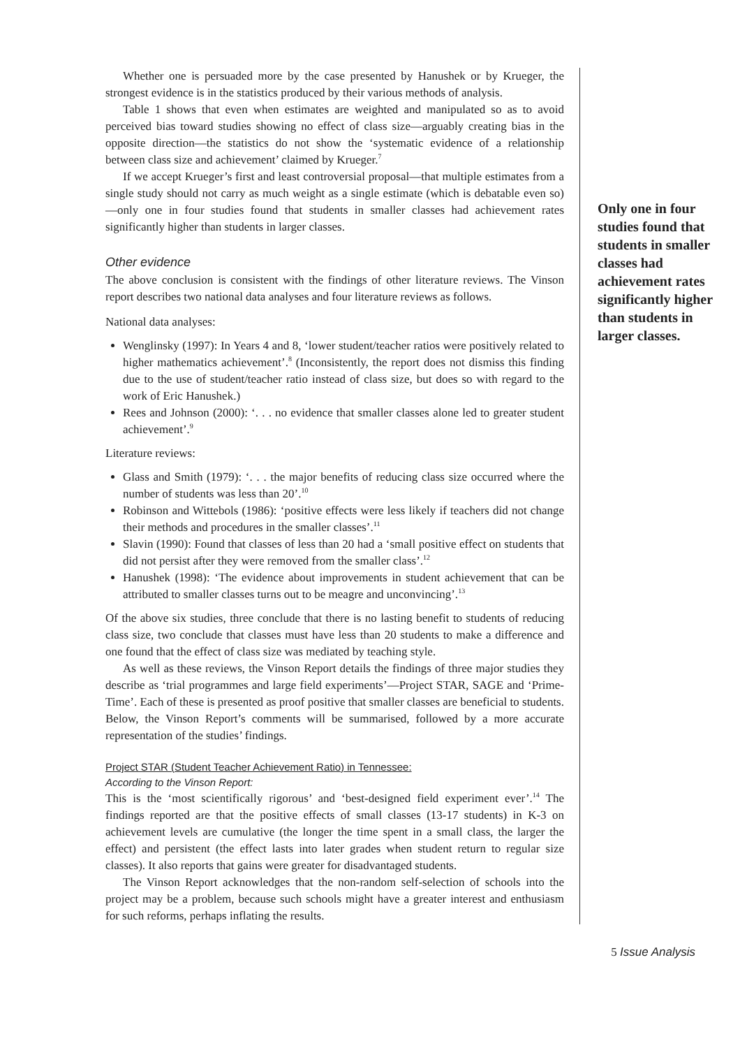Whether one is persuaded more by the case presented by Hanushek or by Krueger, the strongest evidence is in the statistics produced by their various methods of analysis.
Table 1 shows that even when estimates are weighted and manipulated so as to avoid perceived bias toward studies showing no effect of class size—arguably creating bias in the opposite direction—the statistics do not show the ‘systematic evidence of a relationship between class size and achievement’ claimed by Krueger.<sup>7</sup>
If we accept Krueger’s first and least controversial proposal—that multiple estimates from a single study should not carry as much weight as a single estimate (which is debatable even so)—only one in four studies found that students in smaller classes had achievement rates significantly higher than students in larger classes.
Other evidence
The above conclusion is consistent with the findings of other literature reviews. The Vinson report describes two national data analyses and four literature reviews as follows.
National data analyses:
Wenglinsky (1997): In Years 4 and 8, ‘lower student/teacher ratios were positively related to higher mathematics achievement’.<sup>8</sup> (Inconsistently, the report does not dismiss this finding due to the use of student/teacher ratio instead of class size, but does so with regard to the work of Eric Hanushek.)
Rees and Johnson (2000): ‘. . . no evidence that smaller classes alone led to greater student achievement’.<sup>9</sup>
Literature reviews:
Glass and Smith (1979): ‘. . . the major benefits of reducing class size occurred where the number of students was less than 20’.<sup>10</sup>
Robinson and Wittebols (1986): ‘positive effects were less likely if teachers did not change their methods and procedures in the smaller classes’.<sup>11</sup>
Slavin (1990): Found that classes of less than 20 had a ‘small positive effect on students that did not persist after they were removed from the smaller class’.<sup>12</sup>
Hanushek (1998): ‘The evidence about improvements in student achievement that can be attributed to smaller classes turns out to be meagre and unconvincing’.<sup>13</sup>
Of the above six studies, three conclude that there is no lasting benefit to students of reducing class size, two conclude that classes must have less than 20 students to make a difference and one found that the effect of class size was mediated by teaching style.
As well as these reviews, the Vinson Report details the findings of three major studies they describe as ‘trial programmes and large field experiments’—Project STAR, SAGE and ‘Prime-Time’. Each of these is presented as proof positive that smaller classes are beneficial to students. Below, the Vinson Report’s comments will be summarised, followed by a more accurate representation of the studies’ findings.
Project STAR (Student Teacher Achievement Ratio) in Tennessee:
According to the Vinson Report:
This is the ‘most scientifically rigorous’ and ‘best-designed field experiment ever’.<sup>14</sup> The findings reported are that the positive effects of small classes (13-17 students) in K-3 on achievement levels are cumulative (the longer the time spent in a small class, the larger the effect) and persistent (the effect lasts into later grades when student return to regular size classes). It also reports that gains were greater for disadvantaged students.
The Vinson Report acknowledges that the non-random self-selection of schools into the project may be a problem, because such schools might have a greater interest and enthusiasm for such reforms, perhaps inflating the results.
Only one in four studies found that students in smaller classes had achievement rates significantly higher than students in larger classes.
5 Issue Analysis